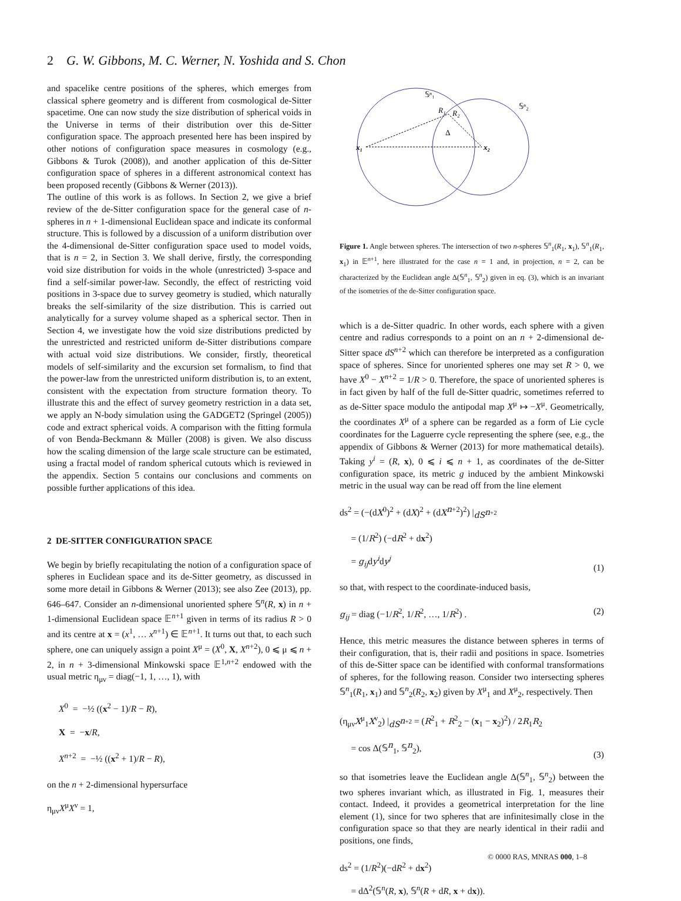2 G. W. Gibbons, M. C. Werner, N. Yoshida and S. Chon
and spacelike centre positions of the spheres, which emerges from classical sphere geometry and is different from cosmological de-Sitter spacetime. One can now study the size distribution of spherical voids in the Universe in terms of their distribution over this de-Sitter configuration space. The approach presented here has been inspired by other notions of configuration space measures in cosmology (e.g., Gibbons & Turok (2008)), and another application of this de-Sitter configuration space of spheres in a different astronomical context has been proposed recently (Gibbons & Werner (2013)).
The outline of this work is as follows. In Section 2, we give a brief review of the de-Sitter configuration space for the general case of n-spheres in n + 1-dimensional Euclidean space and indicate its conformal structure. This is followed by a discussion of a uniform distribution over the 4-dimensional de-Sitter configuration space used to model voids, that is n = 2, in Section 3. We shall derive, firstly, the corresponding void size distribution for voids in the whole (unrestricted) 3-space and find a self-similar power-law. Secondly, the effect of restricting void positions in 3-space due to survey geometry is studied, which naturally breaks the self-similarity of the size distribution. This is carried out analytically for a survey volume shaped as a spherical sector. Then in Section 4, we investigate how the void size distributions predicted by the unrestricted and restricted uniform de-Sitter distributions compare with actual void size distributions. We consider, firstly, theoretical models of self-similarity and the excursion set formalism, to find that the power-law from the unrestricted uniform distribution is, to an extent, consistent with the expectation from structure formation theory. To illustrate this and the effect of survey geometry restriction in a data set, we apply an N-body simulation using the GADGET2 (Springel (2005)) code and extract spherical voids. A comparison with the fitting formula of von Benda-Beckmann & Müller (2008) is given. We also discuss how the scaling dimension of the large scale structure can be estimated, using a fractal model of random spherical cutouts which is reviewed in the appendix. Section 5 contains our conclusions and comments on possible further applications of this idea.
2 DE-SITTER CONFIGURATION SPACE
We begin by briefly recapitulating the notion of a configuration space of spheres in Euclidean space and its de-Sitter geometry, as discussed in some more detail in Gibbons & Werner (2013); see also Zee (2013), pp. 646–647. Consider an n-dimensional unoriented sphere 𝕊<sup>n</sup>(R, x) in n + 1-dimensional Euclidean space 𝔼<sup>n+1</sup> given in terms of its radius R > 0 and its centre at x = (x<sup>1</sup>, … x<sup>n+1</sup>) ∈ 𝔼<sup>n+1</sup>. It turns out that, to each such sphere, one can uniquely assign a point X<sup>μ</sup> = (X<sup>0</sup>, X, X<sup>n+2</sup>), 0 ⩽ μ ⩽ n + 2, in n + 3-dimensional Minkowski space 𝔼<sup>1,n+2</sup> endowed with the usual metric η<sub>μν</sub> = diag(−1, 1, …, 1), with
X<sup>0</sup> = −½ ((x<sup>2</sup> − 1)/R − R),
X = −x/R,
X<sup>n+2</sup> = −½ ((x<sup>2</sup> + 1)/R − R),
on the n + 2-dimensional hypersurface
η<sub>μν</sub>X<sup>μ</sup>X<sup>ν</sup> = 1,
𝕊ⁿ₁
𝕊ⁿ₂
R₁
R₂
Δ
x₁
x₂
Figure 1. Angle between spheres. The intersection of two n-spheres 𝕊<sup>n</sup><sub>1</sub>(R<sub>1</sub>, x<sub>1</sub>), 𝕊<sup>n</sup><sub>1</sub>(R<sub>1</sub>, x<sub>1</sub>) in 𝔼<sup>n+1</sup>, here illustrated for the case n = 1 and, in projection, n = 2, can be characterized by the Euclidean angle Δ(𝕊<sup>n</sup><sub>1</sub>, 𝕊<sup>n</sup><sub>2</sub>) given in eq. (3), which is an invariant of the isometries of the de-Sitter configuration space.
which is a de-Sitter quadric. In other words, each sphere with a given centre and radius corresponds to a point on an n + 2-dimensional de-Sitter space dS<sup>n+2</sup> which can therefore be interpreted as a configuration space of spheres. Since for unoriented spheres one may set R > 0, we have X<sup>0</sup> − X<sup>n+2</sup> = 1/R > 0. Therefore, the space of unoriented spheres is in fact given by half of the full de-Sitter quadric, sometimes referred to as de-Sitter space modulo the antipodal map X<sup>μ</sup> ↦ −X<sup>μ</sup>. Geometrically, the coordinates X<sup>μ</sup> of a sphere can be regarded as a form of Lie cycle coordinates for the Laguerre cycle representing the sphere (see, e.g., the appendix of Gibbons & Werner (2013) for more mathematical details). Taking y<sup>i</sup> = (R, x), 0 ⩽ i ⩽ n + 1, as coordinates of the de-Sitter configuration space, its metric g induced by the ambient Minkowski metric in the usual way can be read off from the line element
ds<sup>2</sup> = (−(dX<sup>0</sup>)<sup>2</sup> + (dX)<sup>2</sup> + (dX<sup>n+2</sup>)<sup>2</sup>) |<sub>dS<sup>n+2</sup></sub>
= (1/R<sup>2</sup>) (−dR<sup>2</sup> + dx<sup>2</sup>)
= g<sub>ij</sub>dy<sup>i</sup>dy<sup>j</sup>
(1)
so that, with respect to the coordinate-induced basis,
g<sub>ij</sub> = diag (−1/R<sup>2</sup>, 1/R<sup>2</sup>, …, 1/R<sup>2</sup>) .
(2)
Hence, this metric measures the distance between spheres in terms of their configuration, that is, their radii and positions in space. Isometries of this de-Sitter space can be identified with conformal transformations of spheres, for the following reason. Consider two intersecting spheres 𝕊<sup>n</sup><sub>1</sub>(R<sub>1</sub>, x<sub>1</sub>) and 𝕊<sup>n</sup><sub>2</sub>(R<sub>2</sub>, x<sub>2</sub>) given by X<sup>μ</sup><sub>1</sub> and X<sup>μ</sup><sub>2</sub>, respectively. Then
(η<sub>μν</sub>X<sup>μ</sup><sub>1</sub>X<sup>ν</sup><sub>2</sub>) |<sub>dS<sup>n+2</sup></sub> = (R<sup>2</sup><sub>1</sub> + R<sup>2</sup><sub>2</sub> − (x<sub>1</sub> − x<sub>2</sub>)<sup>2</sup>) / 2R<sub>1</sub>R<sub>2</sub>
= cos Δ(𝕊<sup>n</sup><sub>1</sub>, 𝕊<sup>n</sup><sub>2</sub>),
(3)
so that isometries leave the Euclidean angle Δ(𝕊<sup>n</sup><sub>1</sub>, 𝕊<sup>n</sup><sub>2</sub>) between the two spheres invariant which, as illustrated in Fig. 1, measures their contact. Indeed, it provides a geometrical interpretation for the line element (1), since for two spheres that are infinitesimally close in the configuration space so that they are nearly identical in their radii and positions, one finds,
ds<sup>2</sup> = (1/R<sup>2</sup>)(−dR<sup>2</sup> + dx<sup>2</sup>)
= dΔ<sup>2</sup>(𝕊<sup>n</sup>(R, x), 𝕊<sup>n</sup>(R + dR, x + dx)).
© 0000 RAS, MNRAS 000, 1–8